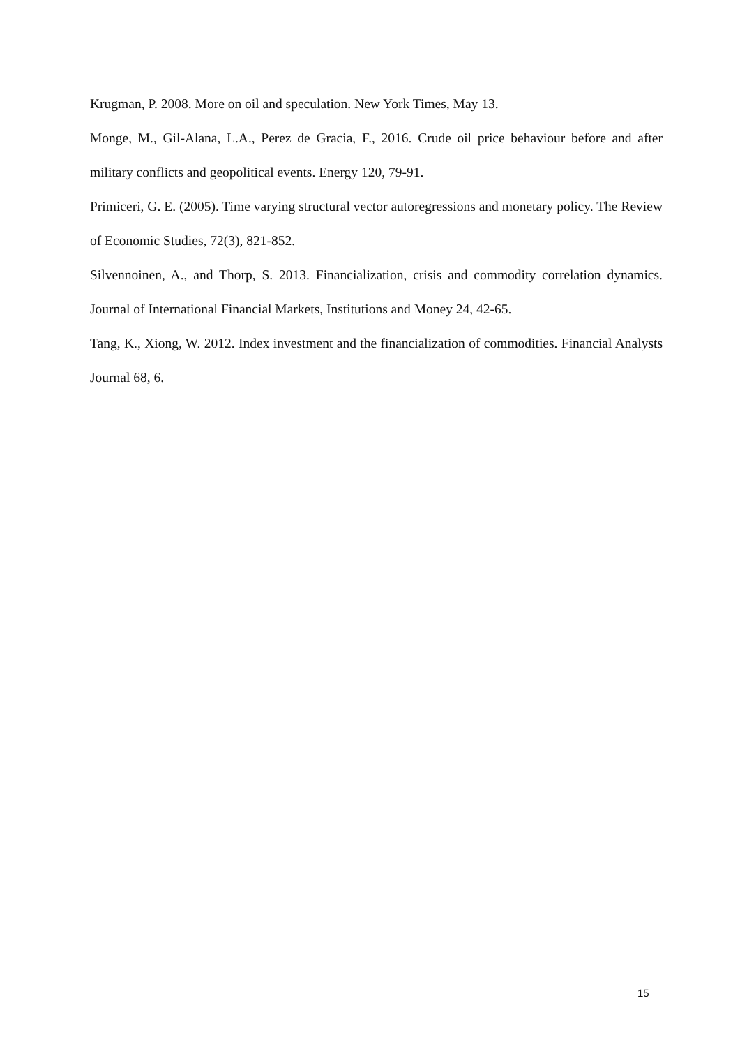Krugman, P. 2008. More on oil and speculation. New York Times, May 13.
Monge, M., Gil-Alana, L.A., Perez de Gracia, F., 2016. Crude oil price behaviour before and after military conflicts and geopolitical events. Energy 120, 79-91.
Primiceri, G. E. (2005). Time varying structural vector autoregressions and monetary policy. The Review of Economic Studies, 72(3), 821-852.
Silvennoinen, A., and Thorp, S. 2013. Financialization, crisis and commodity correlation dynamics. Journal of International Financial Markets, Institutions and Money 24, 42-65.
Tang, K., Xiong, W. 2012. Index investment and the financialization of commodities. Financial Analysts Journal 68, 6.
15